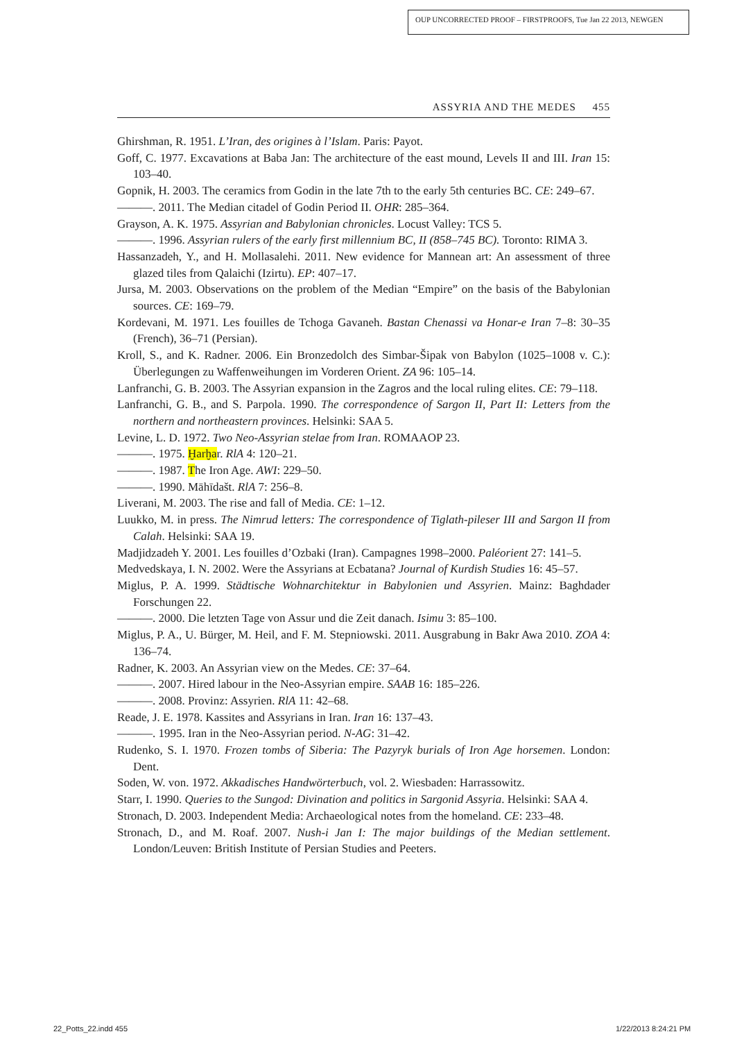OUP UNCORRECTED PROOF – FIRSTPROOFS, Tue Jan 22 2013, NEWGEN
ASSYRIA AND THE MEDES 455
Ghirshman, R. 1951. L’Iran, des origines à l’Islam. Paris: Payot.
Goff, C. 1977. Excavations at Baba Jan: The architecture of the east mound, Levels II and III. Iran 15: 103–40.
Gopnik, H. 2003. The ceramics from Godin in the late 7th to the early 5th centuries BC. CE: 249–67.
———. 2011. The Median citadel of Godin Period II. OHR: 285–364.
Grayson, A. K. 1975. Assyrian and Babylonian chronicles. Locust Valley: TCS 5.
———. 1996. Assyrian rulers of the early first millennium BC, II (858–745 BC). Toronto: RIMA 3.
Hassanzadeh, Y., and H. Mollasalehi. 2011. New evidence for Mannean art: An assessment of three glazed tiles from Qalaichi (Izirtu). EP: 407–17.
Jursa, M. 2003. Observations on the problem of the Median “Empire” on the basis of the Babylonian sources. CE: 169–79.
Kordevani, M. 1971. Les fouilles de Tchoga Gavaneh. Bastan Chenassi va Honar-e Iran 7–8: 30–35 (French), 36–71 (Persian).
Kroll, S., and K. Radner. 2006. Ein Bronzedolch des Simbar-Šipak von Babylon (1025–1008 v. C.): Überlegungen zu Waffenweihungen im Vorderen Orient. ZA 96: 105–14.
Lanfranchi, G. B. 2003. The Assyrian expansion in the Zagros and the local ruling elites. CE: 79–118.
Lanfranchi, G. B., and S. Parpola. 1990. The correspondence of Sargon II, Part II: Letters from the northern and northeastern provinces. Helsinki: SAA 5.
Levine, L. D. 1972. Two Neo-Assyrian stelae from Iran. ROMAAOP 23.
———. 1975. Ḫarḫar. RlA 4: 120–21.
———. 1987. The Iron Age. AWI: 229–50.
———. 1990. Māhīdašt. RlA 7: 256–8.
Liverani, M. 2003. The rise and fall of Media. CE: 1–12.
Luukko, M. in press. The Nimrud letters: The correspondence of Tiglath-pileser III and Sargon II from Calah. Helsinki: SAA 19.
Madjidzadeh Y. 2001. Les fouilles d’Ozbaki (Iran). Campagnes 1998–2000. Paléorient 27: 141–5.
Medvedskaya, I. N. 2002. Were the Assyrians at Ecbatana? Journal of Kurdish Studies 16: 45–57.
Miglus, P. A. 1999. Städtische Wohnarchitektur in Babylonien und Assyrien. Mainz: Baghdader Forschungen 22.
———. 2000. Die letzten Tage von Assur und die Zeit danach. Isimu 3: 85–100.
Miglus, P. A., U. Bürger, M. Heil, and F. M. Stepniowski. 2011. Ausgrabung in Bakr Awa 2010. ZOA 4: 136–74.
Radner, K. 2003. An Assyrian view on the Medes. CE: 37–64.
———. 2007. Hired labour in the Neo-Assyrian empire. SAAB 16: 185–226.
———. 2008. Provinz: Assyrien. RlA 11: 42–68.
Reade, J. E. 1978. Kassites and Assyrians in Iran. Iran 16: 137–43.
———. 1995. Iran in the Neo-Assyrian period. N-AG: 31–42.
Rudenko, S. I. 1970. Frozen tombs of Siberia: The Pazyryk burials of Iron Age horsemen. London: Dent.
Soden, W. von. 1972. Akkadisches Handwörterbuch, vol. 2. Wiesbaden: Harrassowitz.
Starr, I. 1990. Queries to the Sungod: Divination and politics in Sargonid Assyria. Helsinki: SAA 4.
Stronach, D. 2003. Independent Media: Archaeological notes from the homeland. CE: 233–48.
Stronach, D., and M. Roaf. 2007. Nush-i Jan I: The major buildings of the Median settlement. London/Leuven: British Institute of Persian Studies and Peeters.
22_Potts_22.indd 455 1/22/2013 8:24:21 PM